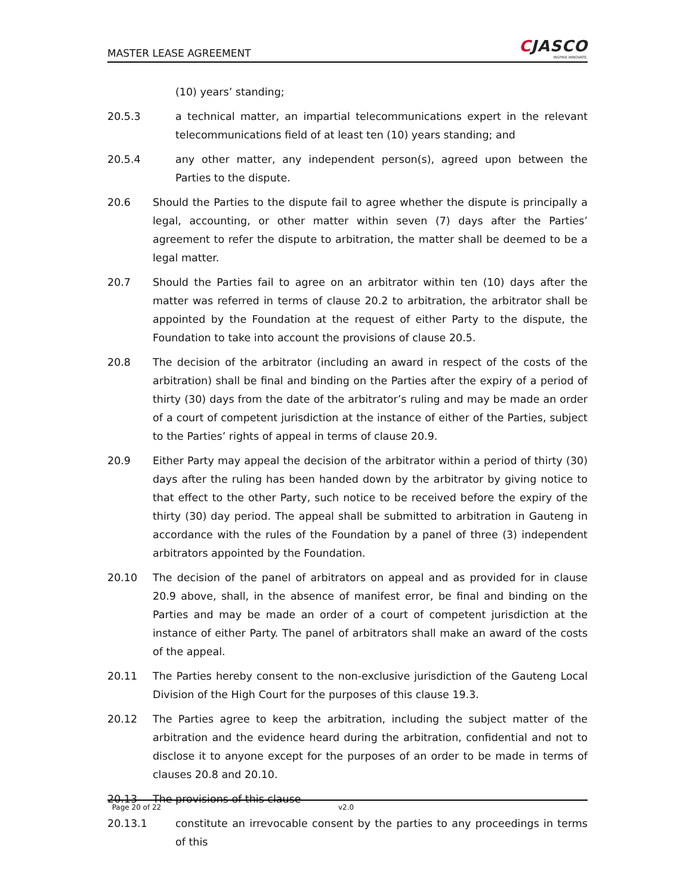MASTER LEASE AGREEMENT
CJASCO
INSPIRE.INNOVATE.
(10) years’ standing;
20.5.3 a technical matter, an impartial telecommunications expert in the relevant telecommunications field of at least ten (10) years standing; and
20.5.4 any other matter, any independent person(s), agreed upon between the Parties to the dispute.
20.6 Should the Parties to the dispute fail to agree whether the dispute is principally a legal, accounting, or other matter within seven (7) days after the Parties’ agreement to refer the dispute to arbitration, the matter shall be deemed to be a legal matter.
20.7 Should the Parties fail to agree on an arbitrator within ten (10) days after the matter was referred in terms of clause 20.2 to arbitration, the arbitrator shall be appointed by the Foundation at the request of either Party to the dispute, the Foundation to take into account the provisions of clause 20.5.
20.8 The decision of the arbitrator (including an award in respect of the costs of the arbitration) shall be final and binding on the Parties after the expiry of a period of thirty (30) days from the date of the arbitrator’s ruling and may be made an order of a court of competent jurisdiction at the instance of either of the Parties, subject to the Parties’ rights of appeal in terms of clause 20.9.
20.9 Either Party may appeal the decision of the arbitrator within a period of thirty (30) days after the ruling has been handed down by the arbitrator by giving notice to that effect to the other Party, such notice to be received before the expiry of the thirty (30) day period. The appeal shall be submitted to arbitration in Gauteng in accordance with the rules of the Foundation by a panel of three (3) independent arbitrators appointed by the Foundation.
20.10 The decision of the panel of arbitrators on appeal and as provided for in clause 20.9 above, shall, in the absence of manifest error, be final and binding on the Parties and may be made an order of a court of competent jurisdiction at the instance of either Party. The panel of arbitrators shall make an award of the costs of the appeal.
20.11 The Parties hereby consent to the non-exclusive jurisdiction of the Gauteng Local Division of the High Court for the purposes of this clause 19.3.
20.12 The Parties agree to keep the arbitration, including the subject matter of the arbitration and the evidence heard during the arbitration, confidential and not to disclose it to anyone except for the purposes of an order to be made in terms of clauses 20.8 and 20.10.
20.13 The provisions of this clause
20.13.1 constitute an irrevocable consent by the parties to any proceedings in terms of this
Page 20 of 22 v2.0